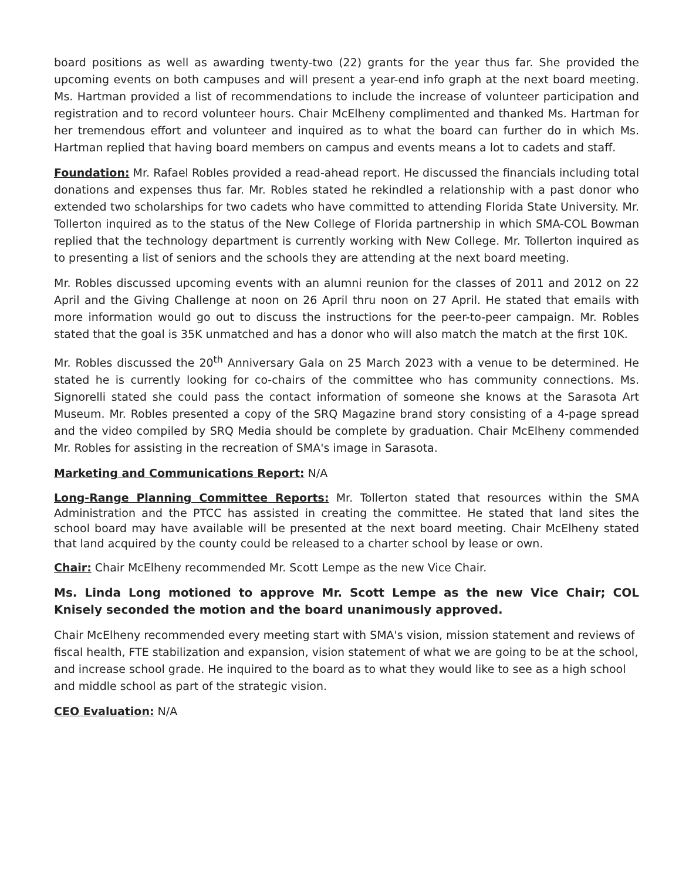board positions as well as awarding twenty-two (22) grants for the year thus far. She provided the upcoming events on both campuses and will present a year-end info graph at the next board meeting. Ms. Hartman provided a list of recommendations to include the increase of volunteer participation and registration and to record volunteer hours. Chair McElheny complimented and thanked Ms. Hartman for her tremendous effort and volunteer and inquired as to what the board can further do in which Ms. Hartman replied that having board members on campus and events means a lot to cadets and staff.
Foundation: Mr. Rafael Robles provided a read-ahead report. He discussed the financials including total donations and expenses thus far. Mr. Robles stated he rekindled a relationship with a past donor who extended two scholarships for two cadets who have committed to attending Florida State University. Mr. Tollerton inquired as to the status of the New College of Florida partnership in which SMA-COL Bowman replied that the technology department is currently working with New College. Mr. Tollerton inquired as to presenting a list of seniors and the schools they are attending at the next board meeting.
Mr. Robles discussed upcoming events with an alumni reunion for the classes of 2011 and 2012 on 22 April and the Giving Challenge at noon on 26 April thru noon on 27 April. He stated that emails with more information would go out to discuss the instructions for the peer-to-peer campaign. Mr. Robles stated that the goal is 35K unmatched and has a donor who will also match the match at the first 10K.
Mr. Robles discussed the 20<sup>th</sup> Anniversary Gala on 25 March 2023 with a venue to be determined. He stated he is currently looking for co-chairs of the committee who has community connections. Ms. Signorelli stated she could pass the contact information of someone she knows at the Sarasota Art Museum. Mr. Robles presented a copy of the SRQ Magazine brand story consisting of a 4-page spread and the video compiled by SRQ Media should be complete by graduation. Chair McElheny commended Mr. Robles for assisting in the recreation of SMA's image in Sarasota.
Marketing and Communications Report: N/A
Long-Range Planning Committee Reports: Mr. Tollerton stated that resources within the SMA Administration and the PTCC has assisted in creating the committee. He stated that land sites the school board may have available will be presented at the next board meeting. Chair McElheny stated that land acquired by the county could be released to a charter school by lease or own.
Chair: Chair McElheny recommended Mr. Scott Lempe as the new Vice Chair.
Ms. Linda Long motioned to approve Mr. Scott Lempe as the new Vice Chair; COL Knisely seconded the motion and the board unanimously approved.
Chair McElheny recommended every meeting start with SMA's vision, mission statement and reviews of fiscal health, FTE stabilization and expansion, vision statement of what we are going to be at the school, and increase school grade. He inquired to the board as to what they would like to see as a high school and middle school as part of the strategic vision.
CEO Evaluation: N/A